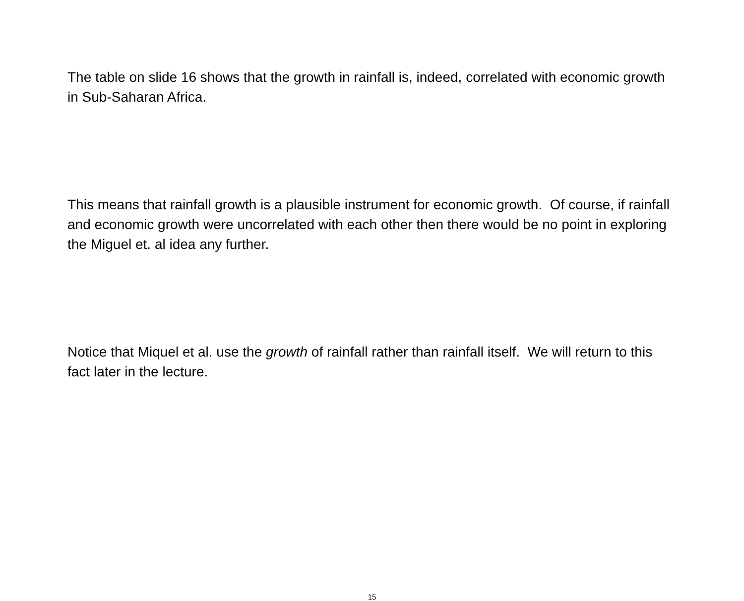The table on slide 16 shows that the growth in rainfall is, indeed, correlated with economic growth in Sub-Saharan Africa.
This means that rainfall growth is a plausible instrument for economic growth. Of course, if rainfall and economic growth were uncorrelated with each other then there would be no point in exploring the Miguel et. al idea any further.
Notice that Miquel et al. use the growth of rainfall rather than rainfall itself. We will return to this fact later in the lecture.
15